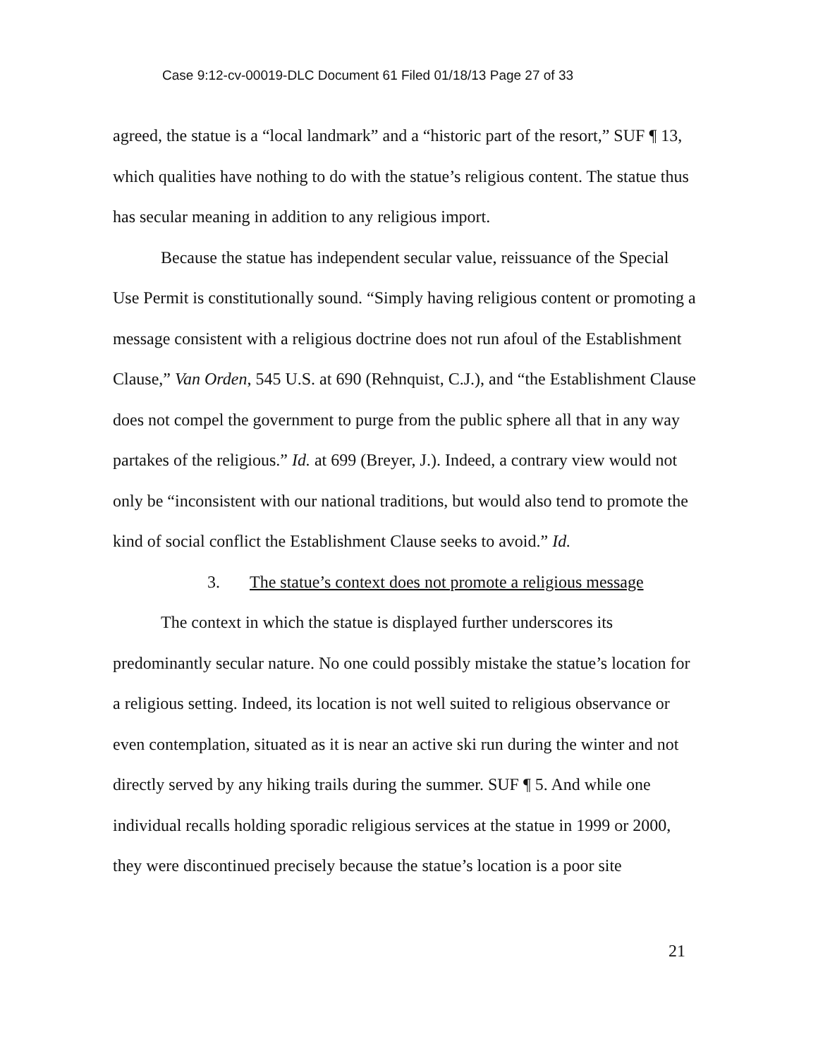Case 9:12-cv-00019-DLC Document 61 Filed 01/18/13 Page 27 of 33
agreed, the statue is a “local landmark” and a “historic part of the resort,” SUF ¶ 13, which qualities have nothing to do with the statue’s religious content. The statue thus has secular meaning in addition to any religious import.
Because the statue has independent secular value, reissuance of the Special Use Permit is constitutionally sound. “Simply having religious content or promoting a message consistent with a religious doctrine does not run afoul of the Establishment Clause,” Van Orden, 545 U.S. at 690 (Rehnquist, C.J.), and “the Establishment Clause does not compel the government to purge from the public sphere all that in any way partakes of the religious.” Id. at 699 (Breyer, J.). Indeed, a contrary view would not only be “inconsistent with our national traditions, but would also tend to promote the kind of social conflict the Establishment Clause seeks to avoid.” Id.
3. The statue’s context does not promote a religious message
The context in which the statue is displayed further underscores its predominantly secular nature. No one could possibly mistake the statue’s location for a religious setting. Indeed, its location is not well suited to religious observance or even contemplation, situated as it is near an active ski run during the winter and not directly served by any hiking trails during the summer. SUF ¶ 5. And while one individual recalls holding sporadic religious services at the statue in 1999 or 2000, they were discontinued precisely because the statue’s location is a poor site
21